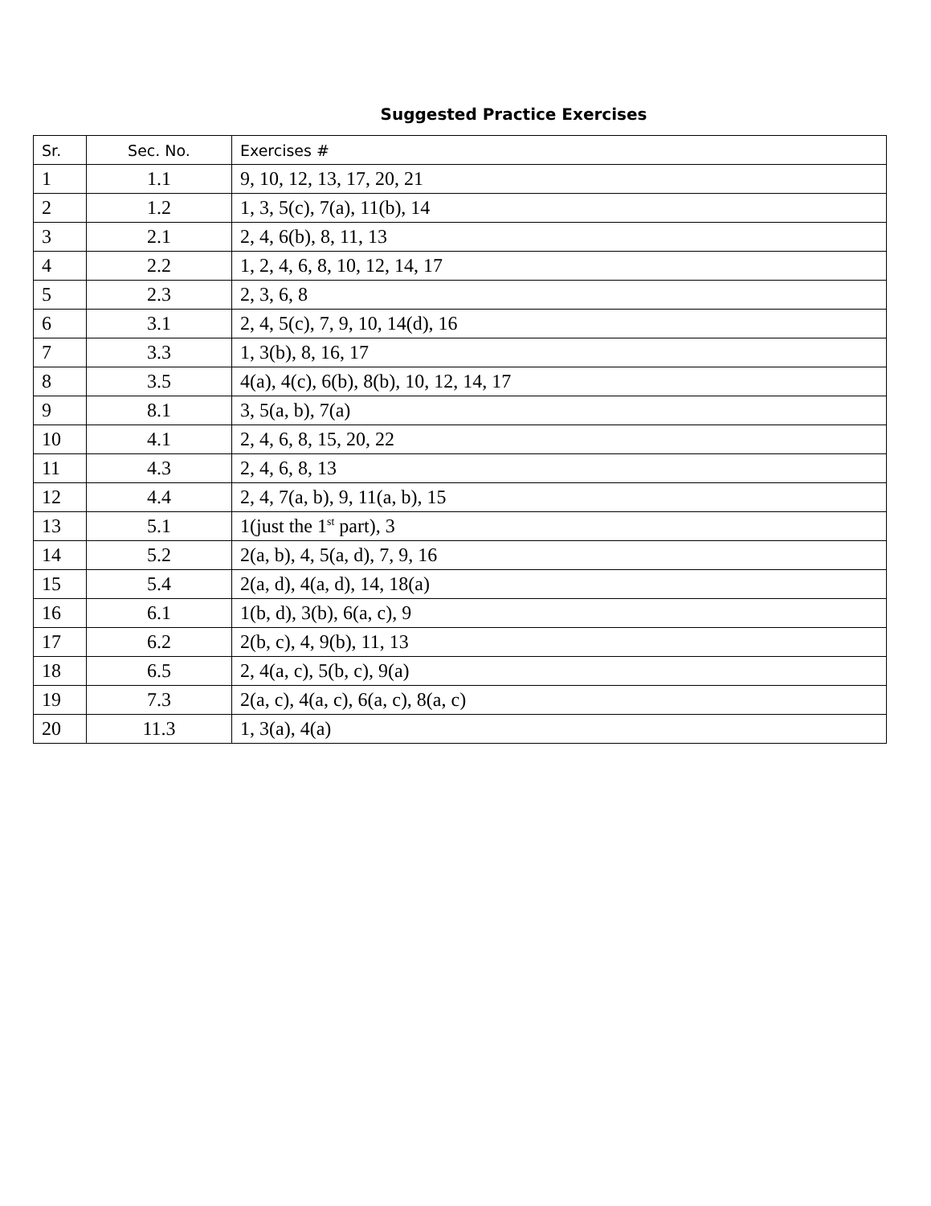Suggested Practice Exercises
| Sr. | Sec. No. | Exercises # |
| --- | --- | --- |
| 1 | 1.1 | 9, 10, 12, 13, 17, 20, 21 |
| 2 | 1.2 | 1, 3, 5(c), 7(a), 11(b), 14 |
| 3 | 2.1 | 2, 4, 6(b), 8, 11, 13 |
| 4 | 2.2 | 1, 2, 4, 6, 8, 10, 12, 14, 17 |
| 5 | 2.3 | 2, 3, 6, 8 |
| 6 | 3.1 | 2, 4, 5(c), 7, 9, 10, 14(d), 16 |
| 7 | 3.3 | 1, 3(b), 8, 16, 17 |
| 8 | 3.5 | 4(a), 4(c), 6(b), 8(b), 10, 12, 14, 17 |
| 9 | 8.1 | 3, 5(a, b), 7(a) |
| 10 | 4.1 | 2, 4, 6, 8, 15, 20, 22 |
| 11 | 4.3 | 2, 4, 6, 8, 13 |
| 12 | 4.4 | 2, 4, 7(a, b), 9, 11(a, b), 15 |
| 13 | 5.1 | 1(just the 1<sup>st</sup> part), 3 |
| 14 | 5.2 | 2(a, b), 4, 5(a, d), 7, 9, 16 |
| 15 | 5.4 | 2(a, d), 4(a, d), 14, 18(a) |
| 16 | 6.1 | 1(b, d), 3(b), 6(a, c), 9 |
| 17 | 6.2 | 2(b, c), 4, 9(b), 11, 13 |
| 18 | 6.5 | 2, 4(a, c), 5(b, c), 9(a) |
| 19 | 7.3 | 2(a, c), 4(a, c), 6(a, c), 8(a, c) |
| 20 | 11.3 | 1, 3(a), 4(a) |